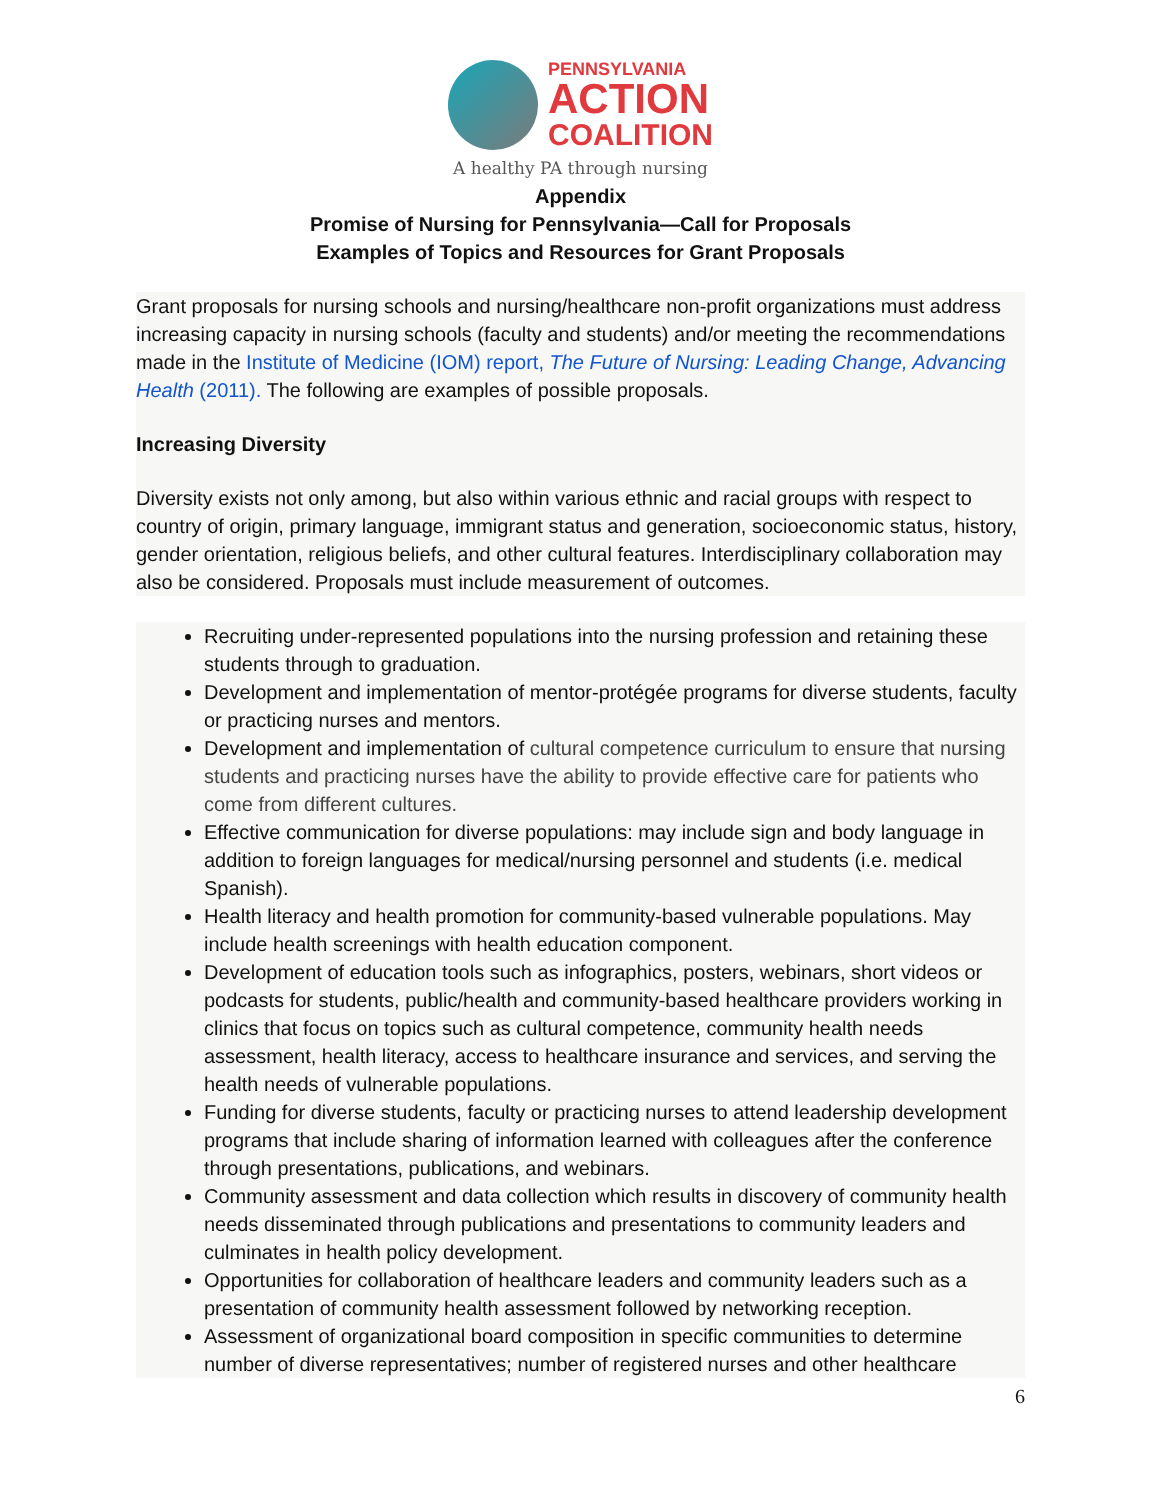PENNSYLVANIA
ACTION
COALITION
A healthy PA through nursing
Appendix
Promise of Nursing for Pennsylvania—Call for Proposals
Examples of Topics and Resources for Grant Proposals
Grant proposals for nursing schools and nursing/healthcare non-profit organizations must address increasing capacity in nursing schools (faculty and students) and/or meeting the recommendations made in the Institute of Medicine (IOM) report, The Future of Nursing: Leading Change, Advancing Health (2011). The following are examples of possible proposals.
Increasing Diversity
Diversity exists not only among, but also within various ethnic and racial groups with respect to country of origin, primary language, immigrant status and generation, socioeconomic status, history, gender orientation, religious beliefs, and other cultural features. Interdisciplinary collaboration may also be considered. Proposals must include measurement of outcomes.
Recruiting under-represented populations into the nursing profession and retaining these students through to graduation.
Development and implementation of mentor-protégée programs for diverse students, faculty or practicing nurses and mentors.
Development and implementation of cultural competence curriculum to ensure that nursing students and practicing nurses have the ability to provide effective care for patients who come from different cultures.
Effective communication for diverse populations: may include sign and body language in addition to foreign languages for medical/nursing personnel and students (i.e. medical Spanish).
Health literacy and health promotion for community-based vulnerable populations. May include health screenings with health education component.
Development of education tools such as infographics, posters, webinars, short videos or podcasts for students, public/health and community-based healthcare providers working in clinics that focus on topics such as cultural competence, community health needs assessment, health literacy, access to healthcare insurance and services, and serving the health needs of vulnerable populations.
Funding for diverse students, faculty or practicing nurses to attend leadership development programs that include sharing of information learned with colleagues after the conference through presentations, publications, and webinars.
Community assessment and data collection which results in discovery of community health needs disseminated through publications and presentations to community leaders and culminates in health policy development.
Opportunities for collaboration of healthcare leaders and community leaders such as a presentation of community health assessment followed by networking reception.
Assessment of organizational board composition in specific communities to determine number of diverse representatives; number of registered nurses and other healthcare
6